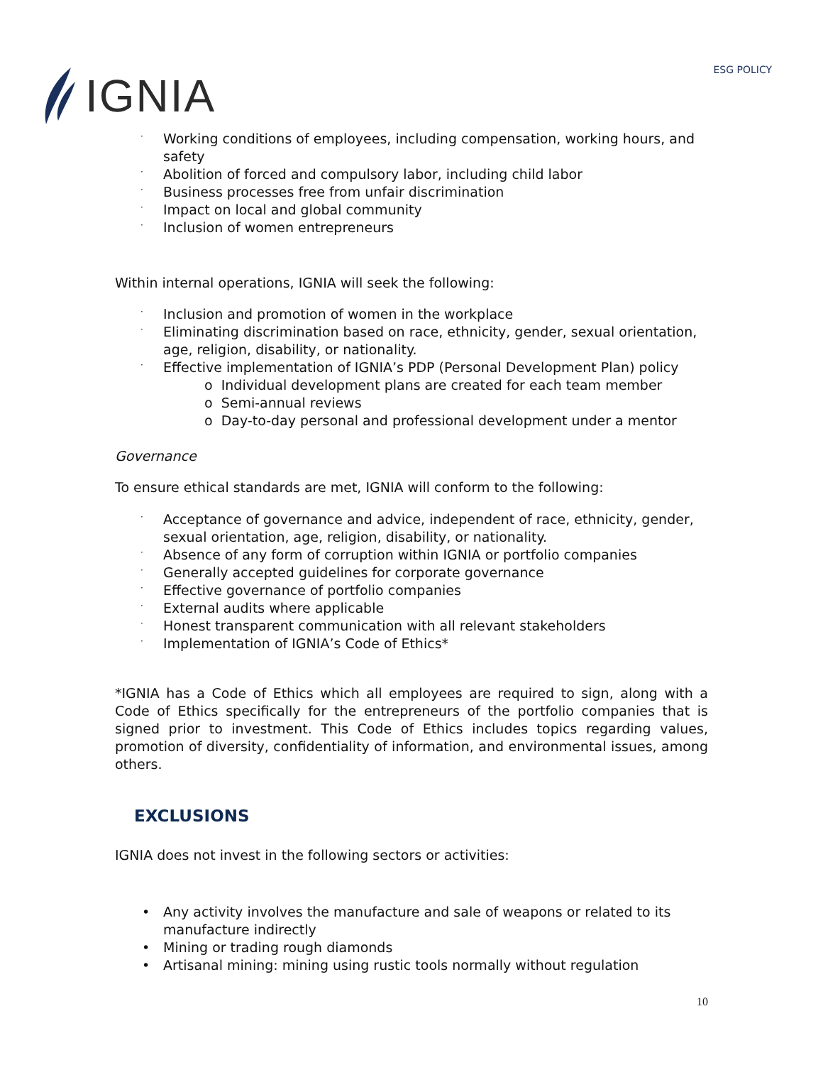IGNIA
ESG POLICY
· Working conditions of employees, including compensation, working hours, and safety
· Abolition of forced and compulsory labor, including child labor
· Business processes free from unfair discrimination
· Impact on local and global community
· Inclusion of women entrepreneurs
Within internal operations, IGNIA will seek the following:
· Inclusion and promotion of women in the workplace
· Eliminating discrimination based on race, ethnicity, gender, sexual orientation, age, religion, disability, or nationality.
· Effective implementation of IGNIA’s PDP (Personal Development Plan) policy
o Individual development plans are created for each team member
o Semi-annual reviews
o Day-to-day personal and professional development under a mentor
Governance
To ensure ethical standards are met, IGNIA will conform to the following:
· Acceptance of governance and advice, independent of race, ethnicity, gender, sexual orientation, age, religion, disability, or nationality.
· Absence of any form of corruption within IGNIA or portfolio companies
· Generally accepted guidelines for corporate governance
· Effective governance of portfolio companies
· External audits where applicable
· Honest transparent communication with all relevant stakeholders
· Implementation of IGNIA’s Code of Ethics*
*IGNIA has a Code of Ethics which all employees are required to sign, along with a Code of Ethics specifically for the entrepreneurs of the portfolio companies that is signed prior to investment. This Code of Ethics includes topics regarding values, promotion of diversity, confidentiality of information, and environmental issues, among others.
EXCLUSIONS
IGNIA does not invest in the following sectors or activities:
• Any activity involves the manufacture and sale of weapons or related to its manufacture indirectly
• Mining or trading rough diamonds
• Artisanal mining: mining using rustic tools normally without regulation
10